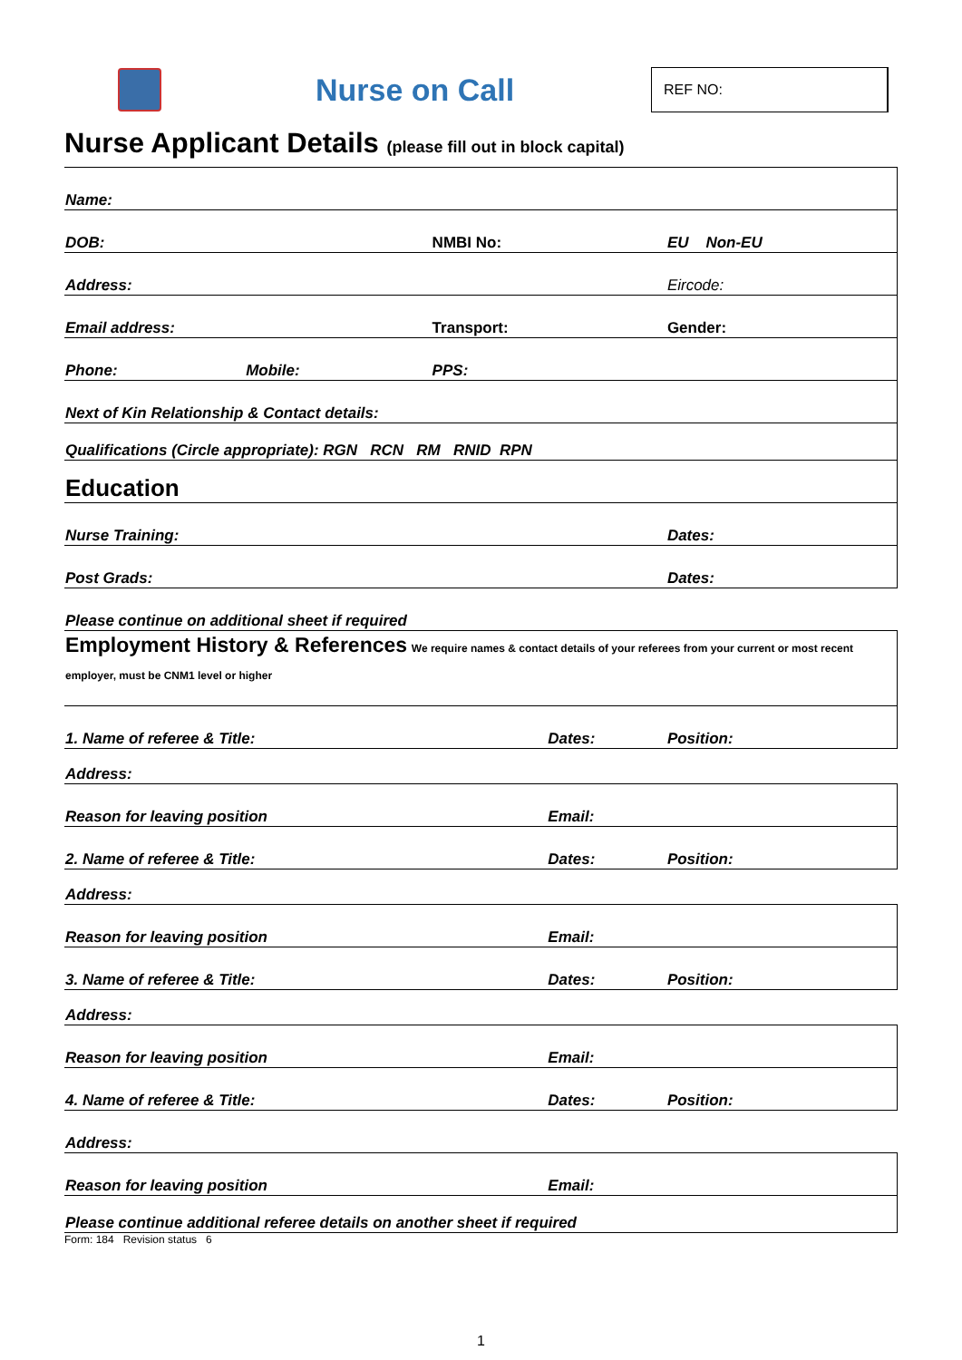Nurse on Call
REF NO:
Nurse Applicant Details (please fill out in block capital)
| Name: | | | | | |
| DOB: | | NMBI No: | | EU Non-EU | |
| Address: | | | | Eircode: | |
| Email address: | | Transport: | | | Gender: |
| Phone: | Mobile: | PPS: | | | |
| Next of Kin Relationship & Contact details: | | | | | |
| Qualifications (Circle appropriate): RGN RCN RM RNID RPN | | | | | |
| Education | | | | | |
| Nurse Training: | | | | Dates: | |
| Post Grads: | | | | Dates: | |
| Please continue on additional sheet if required | | | | | |
| Employment History & References We require names & contact details of your referees from your current or most recent employer, must be CNM1 level or higher | | | | | |
| 1. Name of referee & Title: | | | Dates: | | Position: |
| Address: | | | | | |
| Reason for leaving position | | | Email: | | |
| 2. Name of referee & Title: | | | Dates: | | Position: |
| Address: | | | | | |
| Reason for leaving position | | | Email: | | |
| 3. Name of referee & Title: | | | Dates: | | Position: |
| Address: | | | | | |
| Reason for leaving position | | | Email: | | |
| 4. Name of referee & Title: | | | Dates: | | Position: |
| Address: | | | | | |
| Reason for leaving position | | | Email: | | |
| Please continue additional referee details on another sheet if required | | | | | |
Form: 184 Revision status 6
1